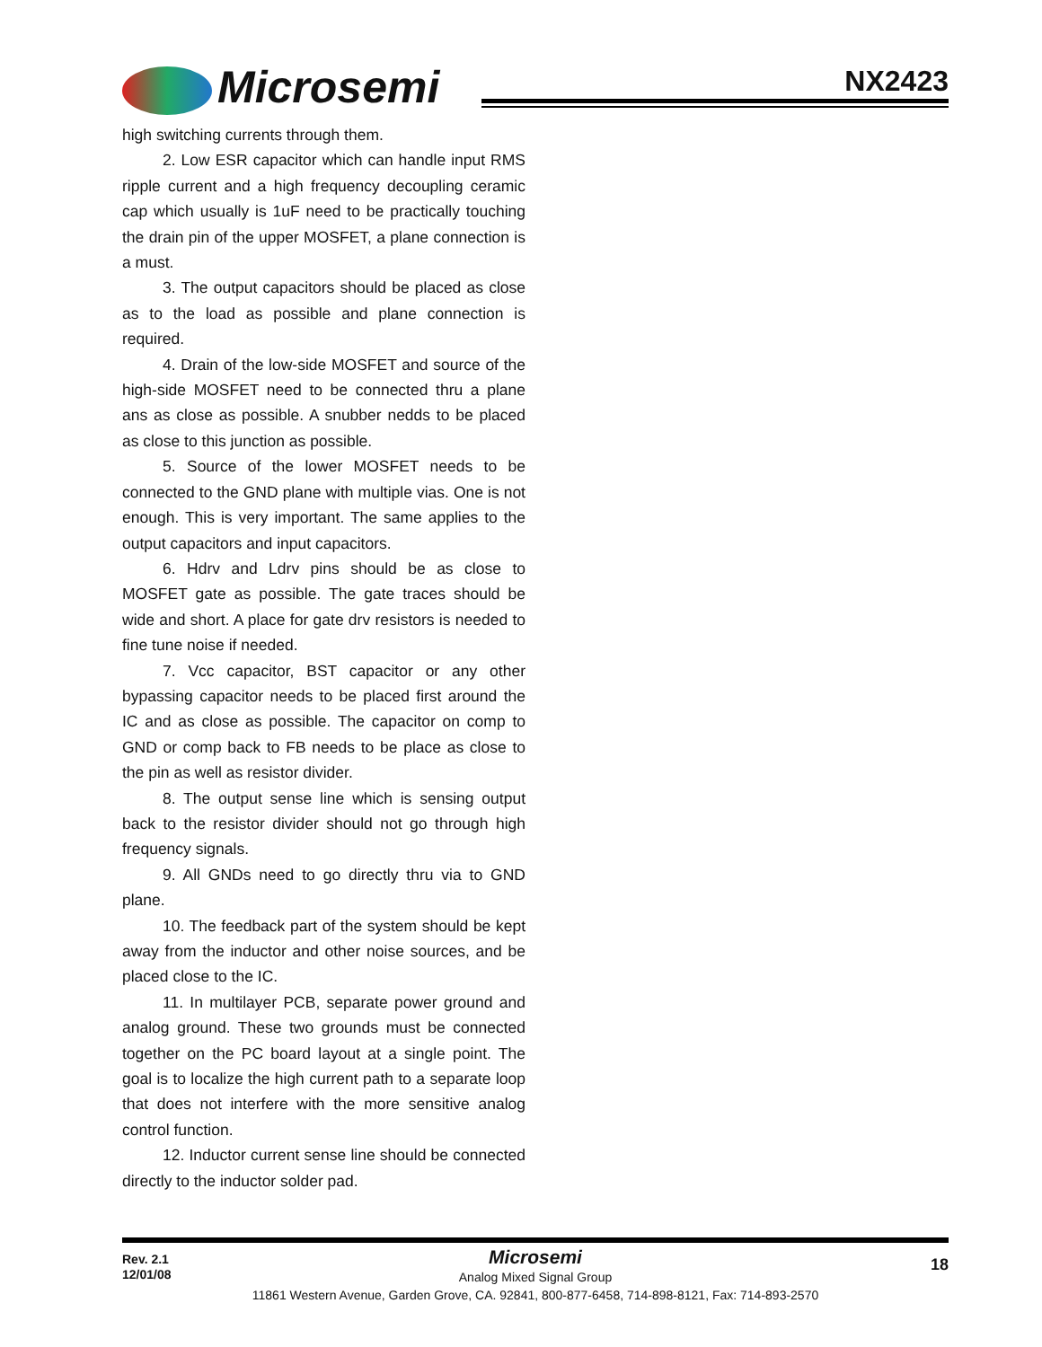Microsemi NX2423
high switching currents through them.
2. Low ESR capacitor which can handle input RMS ripple current and a high frequency decoupling ceramic cap which usually is 1uF need to be practically touching the drain pin of the upper MOSFET, a plane connection is a must.
3. The output capacitors should be placed as close as to the load as possible and plane connection is required.
4. Drain of the low-side MOSFET and source of the high-side MOSFET need to be connected thru a plane ans as close as possible. A snubber nedds to be placed as close to this junction as possible.
5. Source of the lower MOSFET needs to be connected to the GND plane with multiple vias. One is not enough. This is very important. The same applies to the output capacitors and input capacitors.
6. Hdrv and Ldrv pins should be as close to MOSFET gate as possible. The gate traces should be wide and short. A place for gate drv resistors is needed to fine tune noise if needed.
7. Vcc capacitor, BST capacitor or any other bypassing capacitor needs to be placed first around the IC and as close as possible. The capacitor on comp to GND or comp back to FB needs to be place as close to the pin as well as resistor divider.
8. The output sense line which is sensing output back to the resistor divider should not go through high frequency signals.
9. All GNDs need to go directly thru via to GND plane.
10. The feedback part of the system should be kept away from the inductor and other noise sources, and be placed close to the IC.
11. In multilayer PCB, separate power ground and analog ground. These two grounds must be connected together on the PC board layout at a single point. The goal is to localize the high current path to a separate loop that does not interfere with the more sensitive analog control function.
12. Inductor current sense line should be connected directly to the inductor solder pad.
Rev. 2.1
12/01/08
18
Microsemi
Analog Mixed Signal Group
11861 Western Avenue, Garden Grove, CA. 92841, 800-877-6458, 714-898-8121, Fax: 714-893-2570